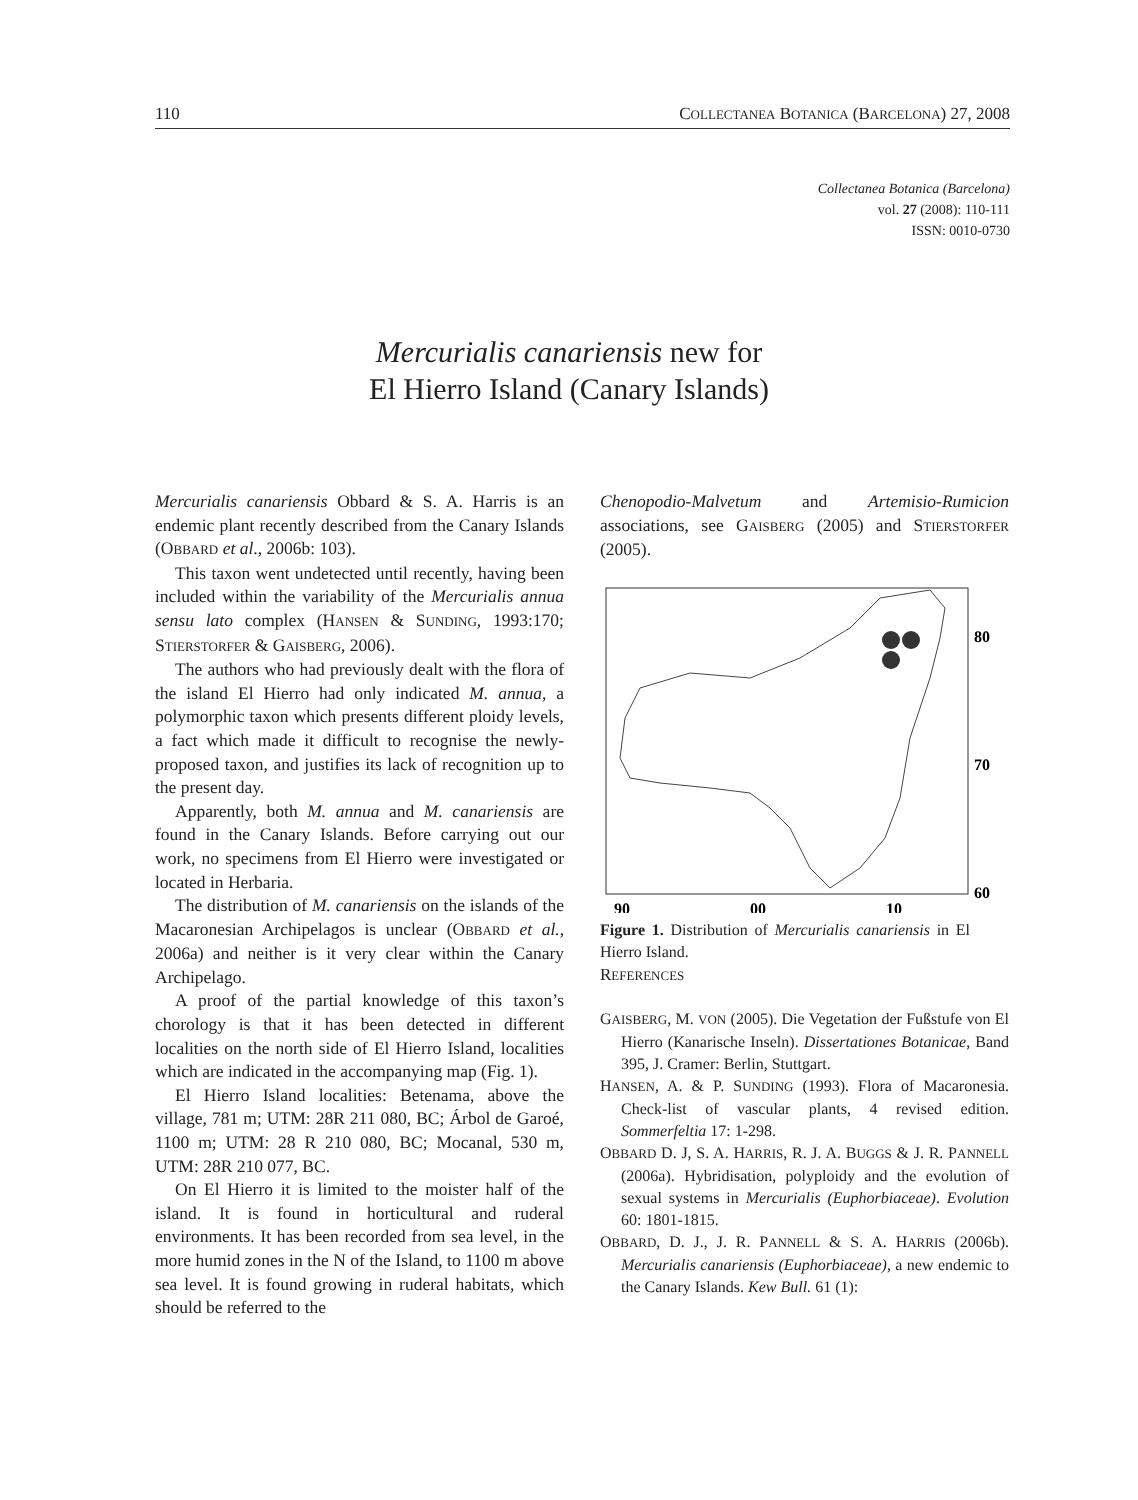110 COLLECTANEA BOTANICA (BARCELONA) 27, 2008
Collectanea Botanica (Barcelona)
vol. 27 (2008): 110-111
ISSN: 0010-0730
Mercurialis canariensis new for
El Hierro Island (Canary Islands)
Mercurialis canariensis Obbard & S. A. Harris is an endemic plant recently described from the Canary Islands (OBBARD et al., 2006b: 103).
This taxon went undetected until recently, having been included within the variability of the Mercurialis annua sensu lato complex (HANSEN & SUNDING, 1993:170; STIERSTORFER & GAISBERG, 2006).
The authors who had previously dealt with the flora of the island El Hierro had only indicated M. annua, a polymorphic taxon which presents different ploidy levels, a fact which made it difficult to recognise the newly-proposed taxon, and justifies its lack of recognition up to the present day.
Apparently, both M. annua and M. canariensis are found in the Canary Islands. Before carrying out our work, no specimens from El Hierro were investigated or located in Herbaria.
The distribution of M. canariensis on the islands of the Macaronesian Archipelagos is unclear (OBBARD et al., 2006a) and neither is it very clear within the Canary Archipelago.
A proof of the partial knowledge of this taxon’s chorology is that it has been detected in different localities on the north side of El Hierro Island, localities which are indicated in the accompanying map (Fig. 1).
El Hierro Island localities: Betenama, above the village, 781 m; UTM: 28R 211 080, BC; Árbol de Garoé, 1100 m; UTM: 28 R 210 080, BC; Mocanal, 530 m, UTM: 28R 210 077, BC.
On El Hierro it is limited to the moister half of the island. It is found in horticultural and ruderal environments. It has been recorded from sea level, in the more humid zones in the N of the Island, to 1100 m above sea level. It is found growing in ruderal habitats, which should be referred to the
Chenopodio-Malvetum and Artemisio-Rumicion associations, see GAISBERG (2005) and STIERSTORFER (2005).
80
70
60
90
00
10
Figure 1. Distribution of Mercurialis canariensis in El Hierro Island.
REFERENCES
GAISBERG, M. VON (2005). Die Vegetation der Fußstufe von El Hierro (Kanarische Inseln). Dissertationes Botanicae, Band 395, J. Cramer: Berlin, Stuttgart.
HANSEN, A. & P. SUNDING (1993). Flora of Macaronesia. Check-list of vascular plants, 4 revised edition. Sommerfeltia 17: 1-298.
OBBARD D. J, S. A. HARRIS, R. J. A. BUGGS & J. R. PANNELL (2006a). Hybridisation, polyploidy and the evolution of sexual systems in Mercurialis (Euphorbiaceae). Evolution 60: 1801-1815.
OBBARD, D. J., J. R. PANNELL & S. A. HARRIS (2006b). Mercurialis canariensis (Euphorbiaceae), a new endemic to the Canary Islands. Kew Bull. 61 (1):